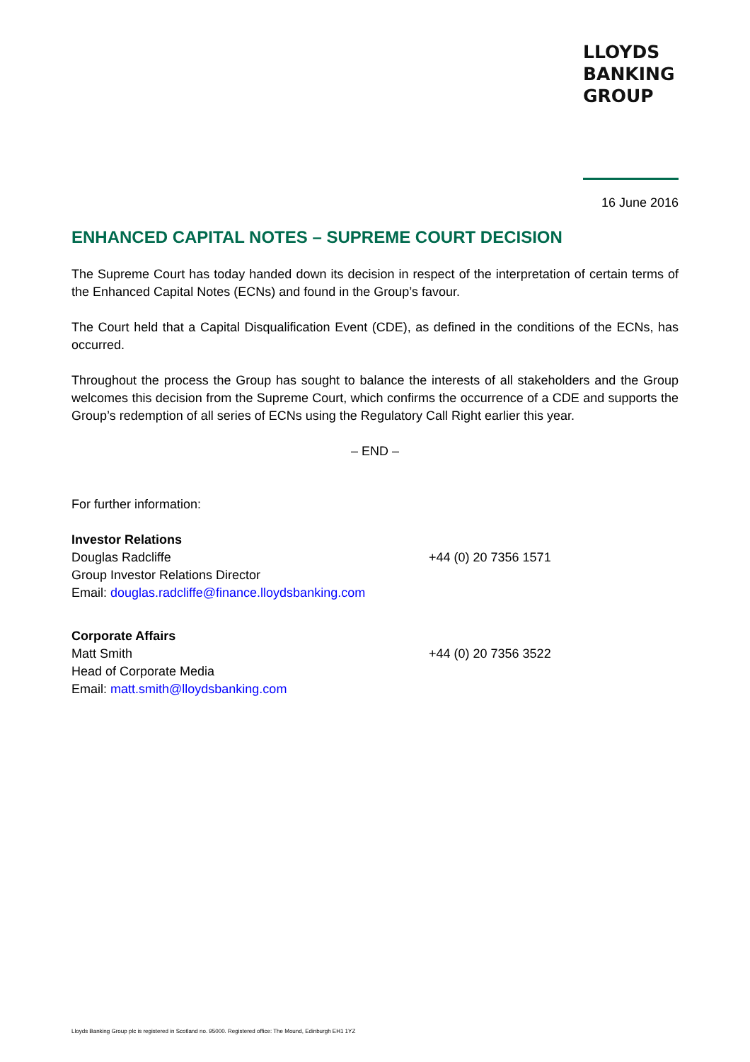LLOYDS
BANKING
GROUP
16 June 2016
ENHANCED CAPITAL NOTES – SUPREME COURT DECISION
The Supreme Court has today handed down its decision in respect of the interpretation of certain terms of the Enhanced Capital Notes (ECNs) and found in the Group’s favour.
The Court held that a Capital Disqualification Event (CDE), as defined in the conditions of the ECNs, has occurred.
Throughout the process the Group has sought to balance the interests of all stakeholders and the Group welcomes this decision from the Supreme Court, which confirms the occurrence of a CDE and supports the Group’s redemption of all series of ECNs using the Regulatory Call Right earlier this year.
– END –
For further information:
Investor Relations
Douglas Radcliffe
Group Investor Relations Director
Email: douglas.radcliffe@finance.lloydsbanking.com
+44 (0) 20 7356 1571
Corporate Affairs
Matt Smith
Head of Corporate Media
Email: matt.smith@lloydsbanking.com
+44 (0) 20 7356 3522
Lloyds Banking Group plc is registered in Scotland no. 95000. Registered office: The Mound, Edinburgh EH1 1YZ